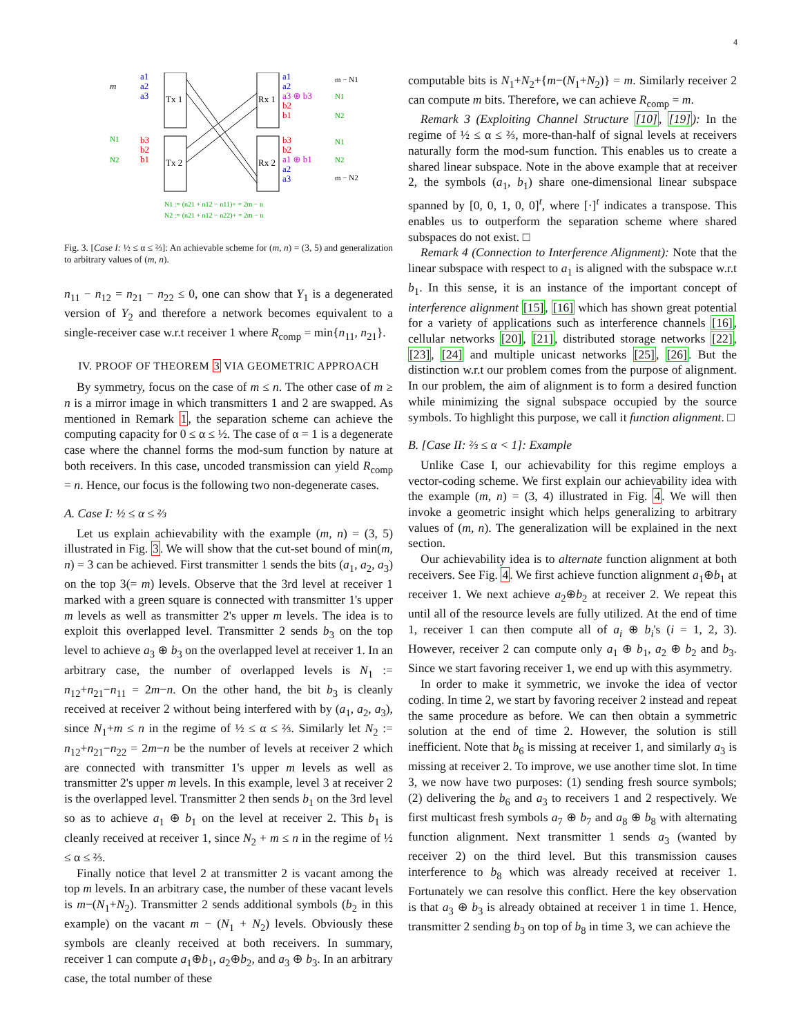4
m
a1
a2
a3
Tx 1
Tx 2
Rx 1
Rx 2
a1
a2
a3 ⊕ b3
b2
b1
b3
b2
b1
N1
N2
b3
b2
a1 ⊕ b1
a2
a3
m − N1
N1
N2
N1
N2
m − N2
N1 := (n21 + n12 − n11)+ = 2m − n
N2 := (n21 + n12 − n22)+ = 2m − n
Fig. 3. [Case I: ½ ≤ α ≤ ⅔]: An achievable scheme for (m, n) = (3, 5) and generalization to arbitrary values of (m, n).
n<sub>11</sub> − n<sub>12</sub> = n<sub>21</sub> − n<sub>22</sub> ≤ 0, one can show that Y<sub>1</sub> is a degenerated version of Y<sub>2</sub> and therefore a network becomes equivalent to a single-receiver case w.r.t receiver 1 where R<sub>comp</sub> = min{n<sub>11</sub>, n<sub>21</sub>}.
IV. PROOF OF THEOREM 3 VIA GEOMETRIC APPROACH
By symmetry, focus on the case of m ≤ n. The other case of m ≥ n is a mirror image in which transmitters 1 and 2 are swapped. As mentioned in Remark 1, the separation scheme can achieve the computing capacity for 0 ≤ α ≤ ½. The case of α = 1 is a degenerate case where the channel forms the mod-sum function by nature at both receivers. In this case, uncoded transmission can yield R<sub>comp</sub> = n. Hence, our focus is the following two non-degenerate cases.
A. Case I: ½ ≤ α ≤ ⅔
Let us explain achievability with the example (m, n) = (3, 5) illustrated in Fig. 3. We will show that the cut-set bound of min(m, n) = 3 can be achieved. First transmitter 1 sends the bits (a<sub>1</sub>, a<sub>2</sub>, a<sub>3</sub>) on the top 3(= m) levels. Observe that the 3rd level at receiver 1 marked with a green square is connected with transmitter 1's upper m levels as well as transmitter 2's upper m levels. The idea is to exploit this overlapped level. Transmitter 2 sends b<sub>3</sub> on the top level to achieve a<sub>3</sub> ⊕ b<sub>3</sub> on the overlapped level at receiver 1. In an arbitrary case, the number of overlapped levels is N<sub>1</sub> := n<sub>12</sub>+n<sub>21</sub>−n<sub>11</sub> = 2m−n. On the other hand, the bit b<sub>3</sub> is cleanly received at receiver 2 without being interfered with by (a<sub>1</sub>, a<sub>2</sub>, a<sub>3</sub>), since N<sub>1</sub>+m ≤ n in the regime of ½ ≤ α ≤ ⅔. Similarly let N<sub>2</sub> := n<sub>12</sub>+n<sub>21</sub>−n<sub>22</sub> = 2m−n be the number of levels at receiver 2 which are connected with transmitter 1's upper m levels as well as transmitter 2's upper m levels. In this example, level 3 at receiver 2 is the overlapped level. Transmitter 2 then sends b<sub>1</sub> on the 3rd level so as to achieve a<sub>1</sub> ⊕ b<sub>1</sub> on the level at receiver 2. This b<sub>1</sub> is cleanly received at receiver 1, since N<sub>2</sub> + m ≤ n in the regime of ½ ≤ α ≤ ⅔.
Finally notice that level 2 at transmitter 2 is vacant among the top m levels. In an arbitrary case, the number of these vacant levels is m−(N<sub>1</sub>+N<sub>2</sub>). Transmitter 2 sends additional symbols (b<sub>2</sub> in this example) on the vacant m − (N<sub>1</sub> + N<sub>2</sub>) levels. Obviously these symbols are cleanly received at both receivers. In summary, receiver 1 can compute a<sub>1</sub>⊕b<sub>1</sub>, a<sub>2</sub>⊕b<sub>2</sub>, and a<sub>3</sub> ⊕ b<sub>3</sub>. In an arbitrary case, the total number of these
computable bits is N<sub>1</sub>+N<sub>2</sub>+{m−(N<sub>1</sub>+N<sub>2</sub>)} = m. Similarly receiver 2 can compute m bits. Therefore, we can achieve R<sub>comp</sub> = m.
Remark 3 (Exploiting Channel Structure [10], [19]): In the regime of ½ ≤ α ≤ ⅔, more-than-half of signal levels at receivers naturally form the mod-sum function. This enables us to create a shared linear subspace. Note in the above example that at receiver 2, the symbols (a<sub>1</sub>, b<sub>1</sub>) share one-dimensional linear subspace spanned by [0, 0, 1, 0, 0]<sup>t</sup>, where [·]<sup>t</sup> indicates a transpose. This enables us to outperform the separation scheme where shared subspaces do not exist. □
Remark 4 (Connection to Interference Alignment): Note that the linear subspace with respect to a<sub>1</sub> is aligned with the subspace w.r.t b<sub>1</sub>. In this sense, it is an instance of the important concept of interference alignment [15], [16] which has shown great potential for a variety of applications such as interference channels [16], cellular networks [20], [21], distributed storage networks [22], [23], [24] and multiple unicast networks [25], [26]. But the distinction w.r.t our problem comes from the purpose of alignment. In our problem, the aim of alignment is to form a desired function while minimizing the signal subspace occupied by the source symbols. To highlight this purpose, we call it function alignment. □
B. [Case II: ⅔ ≤ α < 1]: Example
Unlike Case I, our achievability for this regime employs a vector-coding scheme. We first explain our achievability idea with the example (m, n) = (3, 4) illustrated in Fig. 4. We will then invoke a geometric insight which helps generalizing to arbitrary values of (m, n). The generalization will be explained in the next section.
Our achievability idea is to alternate function alignment at both receivers. See Fig. 4. We first achieve function alignment a<sub>1</sub>⊕b<sub>1</sub> at receiver 1. We next achieve a<sub>2</sub>⊕b<sub>2</sub> at receiver 2. We repeat this until all of the resource levels are fully utilized. At the end of time 1, receiver 1 can then compute all of a<sub>i</sub> ⊕ b<sub>i</sub>'s (i = 1, 2, 3). However, receiver 2 can compute only a<sub>1</sub> ⊕ b<sub>1</sub>, a<sub>2</sub> ⊕ b<sub>2</sub> and b<sub>3</sub>. Since we start favoring receiver 1, we end up with this asymmetry.
In order to make it symmetric, we invoke the idea of vector coding. In time 2, we start by favoring receiver 2 instead and repeat the same procedure as before. We can then obtain a symmetric solution at the end of time 2. However, the solution is still inefficient. Note that b<sub>6</sub> is missing at receiver 1, and similarly a<sub>3</sub> is missing at receiver 2. To improve, we use another time slot. In time 3, we now have two purposes: (1) sending fresh source symbols; (2) delivering the b<sub>6</sub> and a<sub>3</sub> to receivers 1 and 2 respectively. We first multicast fresh symbols a<sub>7</sub> ⊕ b<sub>7</sub> and a<sub>8</sub> ⊕ b<sub>8</sub> with alternating function alignment. Next transmitter 1 sends a<sub>3</sub> (wanted by receiver 2) on the third level. But this transmission causes interference to b<sub>8</sub> which was already received at receiver 1. Fortunately we can resolve this conflict. Here the key observation is that a<sub>3</sub> ⊕ b<sub>3</sub> is already obtained at receiver 1 in time 1. Hence, transmitter 2 sending b<sub>3</sub> on top of b<sub>8</sub> in time 3, we can achieve the